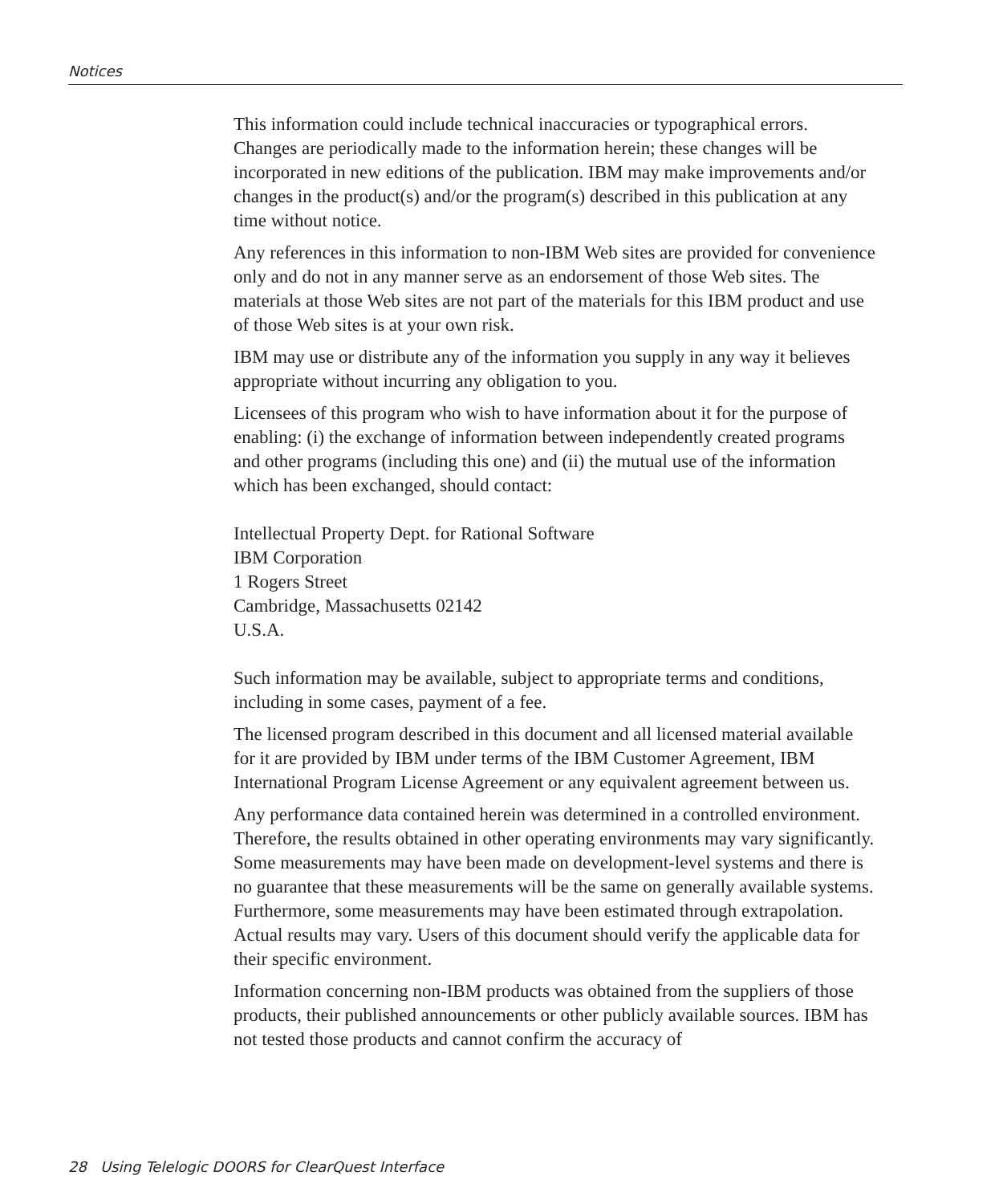Notices
This information could include technical inaccuracies or typographical errors. Changes are periodically made to the information herein; these changes will be incorporated in new editions of the publication. IBM may make improvements and/or changes in the product(s) and/or the program(s) described in this publication at any time without notice.
Any references in this information to non-IBM Web sites are provided for convenience only and do not in any manner serve as an endorsement of those Web sites. The materials at those Web sites are not part of the materials for this IBM product and use of those Web sites is at your own risk.
IBM may use or distribute any of the information you supply in any way it believes appropriate without incurring any obligation to you.
Licensees of this program who wish to have information about it for the purpose of enabling: (i) the exchange of information between independently created programs and other programs (including this one) and (ii) the mutual use of the information which has been exchanged, should contact:
Intellectual Property Dept. for Rational Software
IBM Corporation
1 Rogers Street
Cambridge, Massachusetts 02142
U.S.A.
Such information may be available, subject to appropriate terms and conditions, including in some cases, payment of a fee.
The licensed program described in this document and all licensed material available for it are provided by IBM under terms of the IBM Customer Agreement, IBM International Program License Agreement or any equivalent agreement between us.
Any performance data contained herein was determined in a controlled environment. Therefore, the results obtained in other operating environments may vary significantly. Some measurements may have been made on development-level systems and there is no guarantee that these measurements will be the same on generally available systems. Furthermore, some measurements may have been estimated through extrapolation. Actual results may vary. Users of this document should verify the applicable data for their specific environment.
Information concerning non-IBM products was obtained from the suppliers of those products, their published announcements or other publicly available sources. IBM has not tested those products and cannot confirm the accuracy of
28 Using Telelogic DOORS for ClearQuest Interface